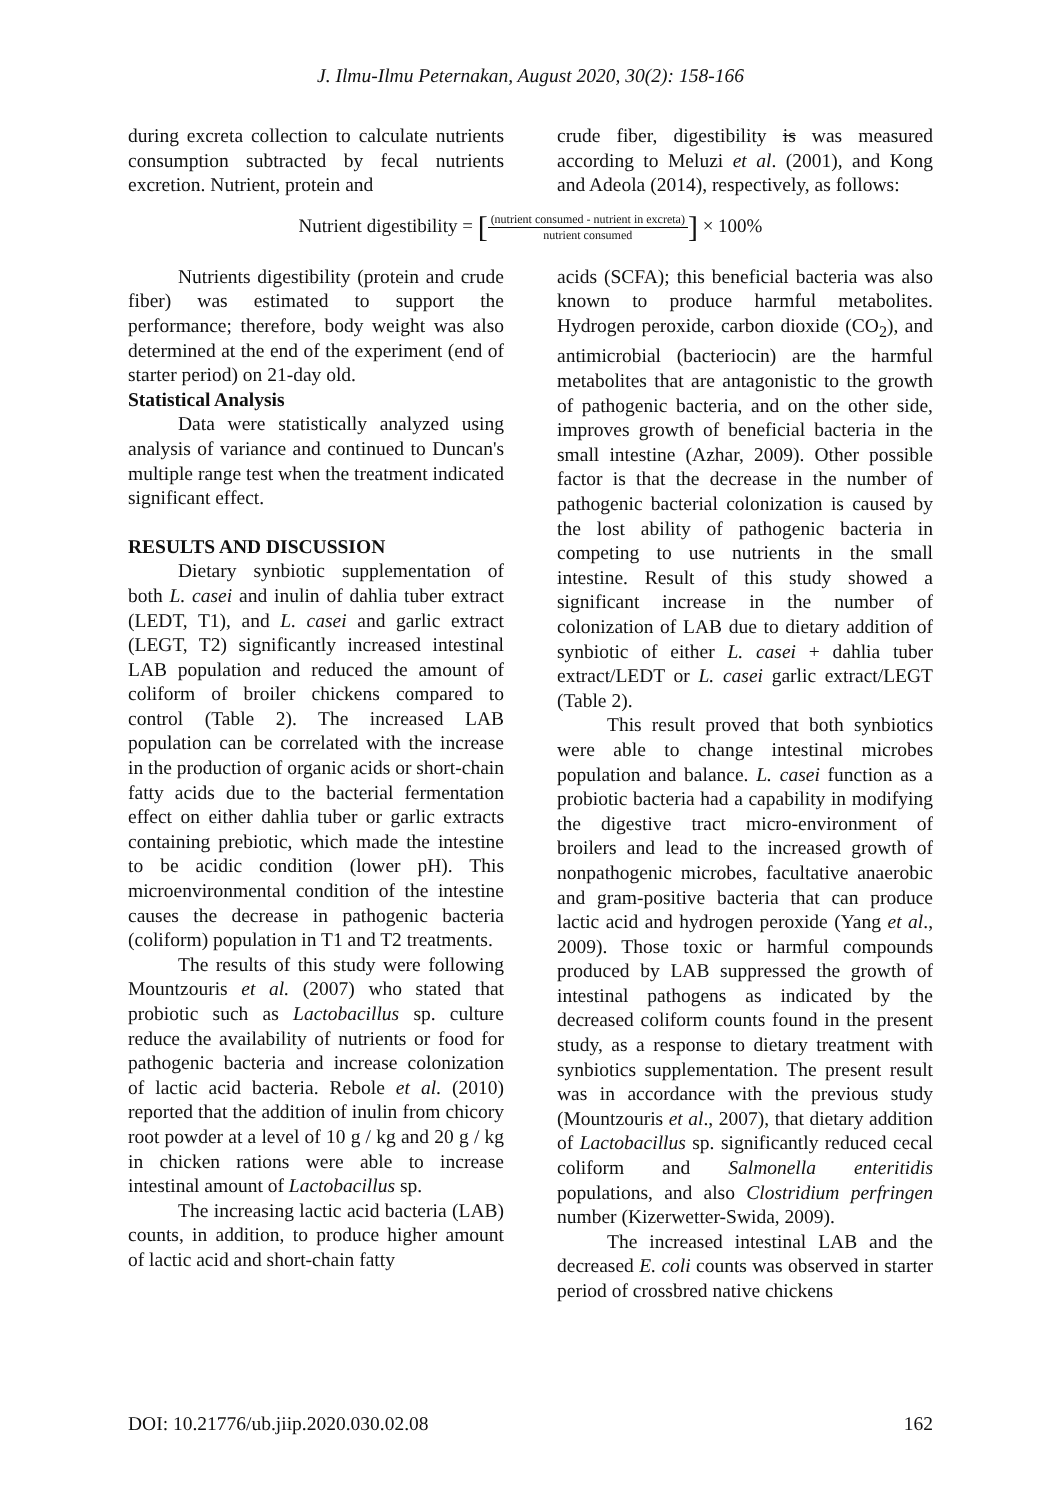J. Ilmu-Ilmu Peternakan, August 2020, 30(2): 158-166
during excreta collection to calculate nutrients consumption subtracted by fecal nutrients excretion. Nutrient, protein and
crude fiber, digestibility is was measured according to Meluzi et al. (2001), and Kong and Adeola (2014), respectively, as follows:
Nutrient digestibility = [(nutrient consumed - nutrient in excreta) nutrient consumed] × 100%
Nutrients digestibility (protein and crude fiber) was estimated to support the performance; therefore, body weight was also determined at the end of the experiment (end of starter period) on 21-day old.
Statistical Analysis
Data were statistically analyzed using analysis of variance and continued to Duncan's multiple range test when the treatment indicated significant effect.
RESULTS AND DISCUSSION
Dietary synbiotic supplementation of both L. casei and inulin of dahlia tuber extract (LEDT, T1), and L. casei and garlic extract (LEGT, T2) significantly increased intestinal LAB population and reduced the amount of coliform of broiler chickens compared to control (Table 2). The increased LAB population can be correlated with the increase in the production of organic acids or short-chain fatty acids due to the bacterial fermentation effect on either dahlia tuber or garlic extracts containing prebiotic, which made the intestine to be acidic condition (lower pH). This microenvironmental condition of the intestine causes the decrease in pathogenic bacteria (coliform) population in T1 and T2 treatments.
The results of this study were following Mountzouris et al. (2007) who stated that probiotic such as Lactobacillus sp. culture reduce the availability of nutrients or food for pathogenic bacteria and increase colonization of lactic acid bacteria. Rebole et al. (2010) reported that the addition of inulin from chicory root powder at a level of 10 g / kg and 20 g / kg in chicken rations were able to increase intestinal amount of Lactobacillus sp.
The increasing lactic acid bacteria (LAB) counts, in addition, to produce higher amount of lactic acid and short-chain fatty
acids (SCFA); this beneficial bacteria was also known to produce harmful metabolites. Hydrogen peroxide, carbon dioxide (CO<sub>2</sub>), and antimicrobial (bacteriocin) are the harmful metabolites that are antagonistic to the growth of pathogenic bacteria, and on the other side, improves growth of beneficial bacteria in the small intestine (Azhar, 2009). Other possible factor is that the decrease in the number of pathogenic bacterial colonization is caused by the lost ability of pathogenic bacteria in competing to use nutrients in the small intestine. Result of this study showed a significant increase in the number of colonization of LAB due to dietary addition of synbiotic of either L. casei + dahlia tuber extract/LEDT or L. casei garlic extract/LEGT (Table 2).
This result proved that both synbiotics were able to change intestinal microbes population and balance. L. casei function as a probiotic bacteria had a capability in modifying the digestive tract micro-environment of broilers and lead to the increased growth of nonpathogenic microbes, facultative anaerobic and gram-positive bacteria that can produce lactic acid and hydrogen peroxide (Yang et al., 2009). Those toxic or harmful compounds produced by LAB suppressed the growth of intestinal pathogens as indicated by the decreased coliform counts found in the present study, as a response to dietary treatment with synbiotics supplementation. The present result was in accordance with the previous study (Mountzouris et al., 2007), that dietary addition of Lactobacillus sp. significantly reduced cecal coliform and Salmonella enteritidis populations, and also Clostridium perfringen number (Kizerwetter-Swida, 2009).
The increased intestinal LAB and the decreased E. coli counts was observed in starter period of crossbred native chickens
DOI: 10.21776/ub.jiip.2020.030.02.08 162